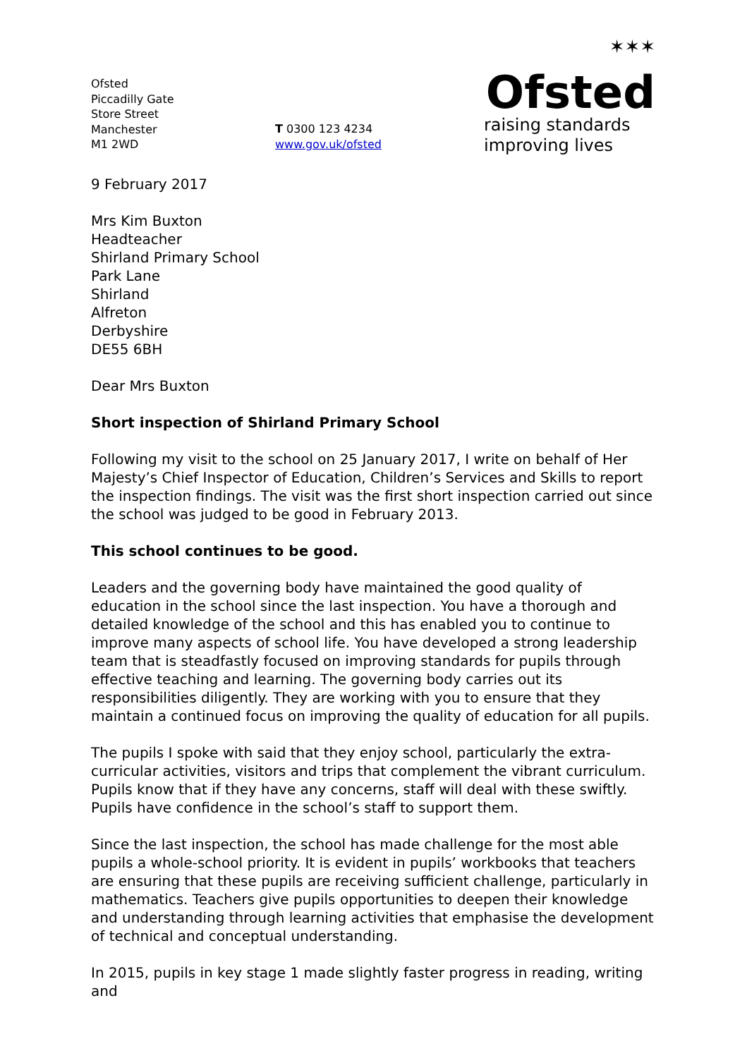Ofsted
Piccadilly Gate
Store Street
Manchester
M1 2WD
T 0300 123 4234
www.gov.uk/ofsted
✶✶✶
Ofsted
raising standards
improving lives
9 February 2017
Mrs Kim Buxton
Headteacher
Shirland Primary School
Park Lane
Shirland
Alfreton
Derbyshire
DE55 6BH
Dear Mrs Buxton
Short inspection of Shirland Primary School
Following my visit to the school on 25 January 2017, I write on behalf of Her Majesty’s Chief Inspector of Education, Children’s Services and Skills to report the inspection findings. The visit was the first short inspection carried out since the school was judged to be good in February 2013.
This school continues to be good.
Leaders and the governing body have maintained the good quality of education in the school since the last inspection. You have a thorough and detailed knowledge of the school and this has enabled you to continue to improve many aspects of school life. You have developed a strong leadership team that is steadfastly focused on improving standards for pupils through effective teaching and learning. The governing body carries out its responsibilities diligently. They are working with you to ensure that they maintain a continued focus on improving the quality of education for all pupils.
The pupils I spoke with said that they enjoy school, particularly the extra-curricular activities, visitors and trips that complement the vibrant curriculum. Pupils know that if they have any concerns, staff will deal with these swiftly. Pupils have confidence in the school’s staff to support them.
Since the last inspection, the school has made challenge for the most able pupils a whole-school priority. It is evident in pupils’ workbooks that teachers are ensuring that these pupils are receiving sufficient challenge, particularly in mathematics. Teachers give pupils opportunities to deepen their knowledge and understanding through learning activities that emphasise the development of technical and conceptual understanding.
In 2015, pupils in key stage 1 made slightly faster progress in reading, writing and